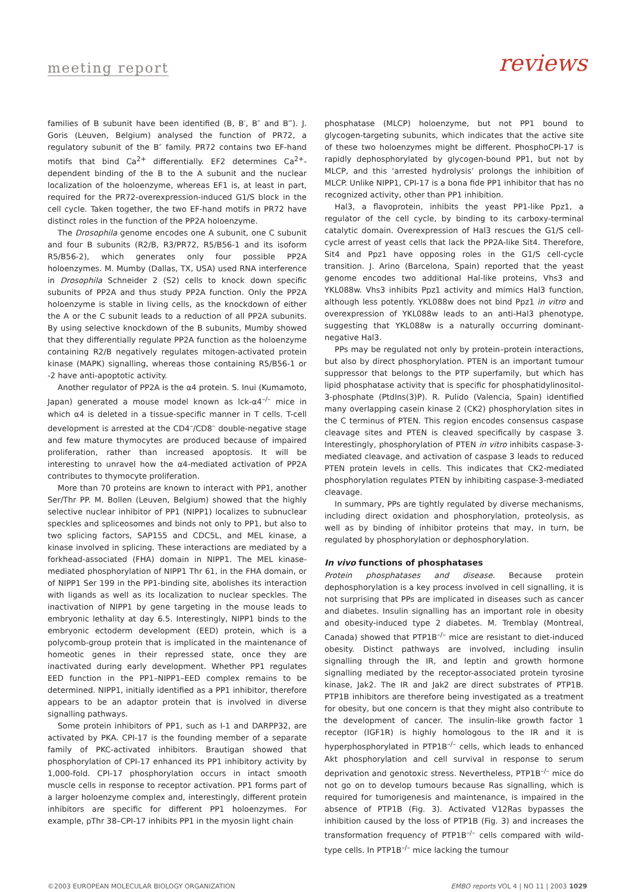meeting report reviews
families of B subunit have been identified (B, B′, B″ and B‴). J. Goris (Leuven, Belgium) analysed the function of PR72, a regulatory subunit of the B″ family. PR72 contains two EF-hand motifs that bind Ca<sup>2+</sup> differentially. EF2 determines Ca<sup>2+</sup>-dependent binding of the B to the A subunit and the nuclear localization of the holoenzyme, whereas EF1 is, at least in part, required for the PR72-overexpression-induced G1/S block in the cell cycle. Taken together, the two EF-hand motifs in PR72 have distinct roles in the function of the PP2A holoenzyme.
The Drosophila genome encodes one A subunit, one C subunit and four B subunits (R2/B, R3/PR72, R5/B56-1 and its isoform R5/B56-2), which generates only four possible PP2A holoenzymes. M. Mumby (Dallas, TX, USA) used RNA interference in Drosophila Schneider 2 (S2) cells to knock down specific subunits of PP2A and thus study PP2A function. Only the PP2A holoenzyme is stable in living cells, as the knockdown of either the A or the C subunit leads to a reduction of all PP2A subunits. By using selective knockdown of the B subunits, Mumby showed that they differentially regulate PP2A function as the holoenzyme containing R2/B negatively regulates mitogen-activated protein kinase (MAPK) signalling, whereas those containing R5/B56-1 or -2 have anti-apoptotic activity.
Another regulator of PP2A is the α4 protein. S. Inui (Kumamoto, Japan) generated a mouse model known as lck-α4<sup>–/–</sup> mice in which α4 is deleted in a tissue-specific manner in T cells. T-cell development is arrested at the CD4<sup>–</sup>/CD8<sup>–</sup> double-negative stage and few mature thymocytes are produced because of impaired proliferation, rather than increased apoptosis. It will be interesting to unravel how the α4-mediated activation of PP2A contributes to thymocyte proliferation.
More than 70 proteins are known to interact with PP1, another Ser/Thr PP. M. Bollen (Leuven, Belgium) showed that the highly selective nuclear inhibitor of PP1 (NIPP1) localizes to subnuclear speckles and spliceosomes and binds not only to PP1, but also to two splicing factors, SAP155 and CDC5L, and MEL kinase, a kinase involved in splicing. These interactions are mediated by a forkhead-associated (FHA) domain in NIPP1. The MEL kinase-mediated phosphorylation of NIPP1 Thr 61, in the FHA domain, or of NIPP1 Ser 199 in the PP1-binding site, abolishes its interaction with ligands as well as its localization to nuclear speckles. The inactivation of NIPP1 by gene targeting in the mouse leads to embryonic lethality at day 6.5. Interestingly, NIPP1 binds to the embryonic ectoderm development (EED) protein, which is a polycomb-group protein that is implicated in the maintenance of homeotic genes in their repressed state, once they are inactivated during early development. Whether PP1 regulates EED function in the PP1–NIPP1–EED complex remains to be determined. NIPP1, initially identified as a PP1 inhibitor, therefore appears to be an adaptor protein that is involved in diverse signalling pathways.
Some protein inhibitors of PP1, such as I-1 and DARPP32, are activated by PKA. CPI-17 is the founding member of a separate family of PKC-activated inhibitors. Brautigan showed that phosphorylation of CPI-17 enhanced its PP1 inhibitory activity by 1,000-fold. CPI-17 phosphorylation occurs in intact smooth muscle cells in response to receptor activation. PP1 forms part of a larger holoenzyme complex and, interestingly, different protein inhibitors are specific for different PP1 holoenzymes. For example, pThr 38–CPI-17 inhibits PP1 in the myosin light chain
phosphatase (MLCP) holoenzyme, but not PP1 bound to glycogen-targeting subunits, which indicates that the active site of these two holoenzymes might be different. PhosphoCPI-17 is rapidly dephosphorylated by glycogen-bound PP1, but not by MLCP, and this ‘arrested hydrolysis’ prolongs the inhibition of MLCP. Unlike NIPP1, CPI-17 is a bona fide PP1 inhibitor that has no recognized activity, other than PP1 inhibition.
Hal3, a flavoprotein, inhibits the yeast PP1-like Ppz1, a regulator of the cell cycle, by binding to its carboxy-terminal catalytic domain. Overexpression of Hal3 rescues the G1/S cell-cycle arrest of yeast cells that lack the PP2A-like Sit4. Therefore, Sit4 and Ppz1 have opposing roles in the G1/S cell-cycle transition. J. Arino (Barcelona, Spain) reported that the yeast genome encodes two additional Hal-like proteins, Vhs3 and YKL088w. Vhs3 inhibits Ppz1 activity and mimics Hal3 function, although less potently. YKL088w does not bind Ppz1 in vitro and overexpression of YKL088w leads to an anti-Hal3 phenotype, suggesting that YKL088w is a naturally occurring dominant-negative Hal3.
PPs may be regulated not only by protein–protein interactions, but also by direct phosphorylation. PTEN is an important tumour suppressor that belongs to the PTP superfamily, but which has lipid phosphatase activity that is specific for phosphatidylinositol-3-phosphate (PtdIns(3)P). R. Pulido (Valencia, Spain) identified many overlapping casein kinase 2 (CK2) phosphorylation sites in the C terminus of PTEN. This region encodes consensus caspase cleavage sites and PTEN is cleaved specifically by caspase 3. Interestingly, phosphorylation of PTEN in vitro inhibits caspase-3-mediated cleavage, and activation of caspase 3 leads to reduced PTEN protein levels in cells. This indicates that CK2-mediated phosphorylation regulates PTEN by inhibiting caspase-3-mediated cleavage.
In summary, PPs are tightly regulated by diverse mechanisms, including direct oxidation and phosphorylation, proteolysis, as well as by binding of inhibitor proteins that may, in turn, be regulated by phosphorylation or dephosphorylation.
In vivo functions of phosphatases
Protein phosphatases and disease. Because protein dephosphorylation is a key process involved in cell signalling, it is not surprising that PPs are implicated in diseases such as cancer and diabetes. Insulin signalling has an important role in obesity and obesity-induced type 2 diabetes. M. Tremblay (Montreal, Canada) showed that PTP1B<sup>–/–</sup> mice are resistant to diet-induced obesity. Distinct pathways are involved, including insulin signalling through the IR, and leptin and growth hormone signalling mediated by the receptor-associated protein tyrosine kinase, Jak2. The IR and Jak2 are direct substrates of PTP1B. PTP1B inhibitors are therefore being investigated as a treatment for obesity, but one concern is that they might also contribute to the development of cancer. The insulin-like growth factor 1 receptor (IGF1R) is highly homologous to the IR and it is hyperphosphorylated in PTP1B<sup>–/–</sup> cells, which leads to enhanced Akt phosphorylation and cell survival in response to serum deprivation and genotoxic stress. Nevertheless, PTP1B<sup>–/–</sup> mice do not go on to develop tumours because Ras signalling, which is required for tumorigenesis and maintenance, is impaired in the absence of PTP1B (Fig. 3). Activated V12Ras bypasses the inhibition caused by the loss of PTP1B (Fig. 3) and increases the transformation frequency of PTP1B<sup>–/–</sup> cells compared with wild-type cells. In PTP1B<sup>–/–</sup> mice lacking the tumour
©2003 EUROPEAN MOLECULAR BIOLOGY ORGANIZATION EMBO reports VOL 4 | NO 11 | 2003 1029